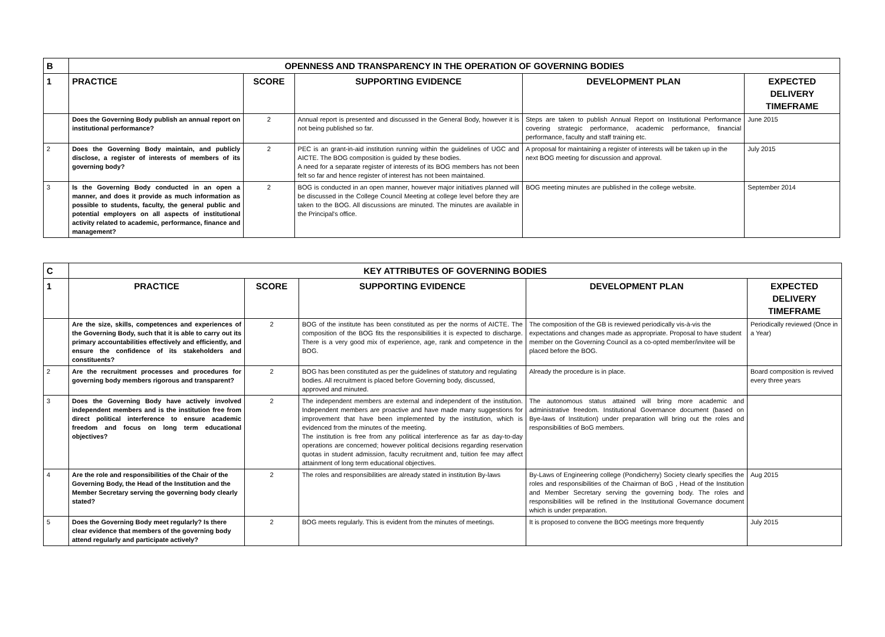| B | OPENNESS AND TRANSPARENCY IN THE OPERATION OF GOVERNING BODIES | | | | |
| 1 | PRACTICE | SCORE | SUPPORTING EVIDENCE | DEVELOPMENT PLAN | EXPECTED DELIVERY TIMEFRAME |
| | Does the Governing Body publish an annual report on institutional performance? | 2 | Annual report is presented and discussed in the General Body, however it is not being published so far. | Steps are taken to publish Annual Report on Institutional Performance covering strategic performance, academic performance, financial performance, faculty and staff training etc. | June 2015 |
| 2 | Does the Governing Body maintain, and publicly disclose, a register of interests of members of its governing body? | 2 | PEC is an grant-in-aid institution running within the guidelines of UGC and AICTE. The BOG composition is guided by these bodies. A need for a separate register of interests of its BOG members has not been felt so far and hence register of interest has not been maintained. | A proposal for maintaining a register of interests will be taken up in the next BOG meeting for discussion and approval. | July 2015 |
| 3 | Is the Governing Body conducted in an open a manner, and does it provide as much information as possible to students, faculty, the general public and potential employers on all aspects of institutional activity related to academic, performance, finance and management? | 2 | BOG is conducted in an open manner, however major initiatives planned will be discussed in the College Council Meeting at college level before they are taken to the BOG. All discussions are minuted. The minutes are available in the Principal's office. | BOG meeting minutes are published in the college website. | September 2014 |
| C | KEY ATTRIBUTES OF GOVERNING BODIES | | | | |
| 1 | PRACTICE | SCORE | SUPPORTING EVIDENCE | DEVELOPMENT PLAN | EXPECTED DELIVERY TIMEFRAME |
| | Are the size, skills, competences and experiences of the Governing Body, such that it is able to carry out its primary accountabilities effectively and efficiently, and ensure the confidence of its stakeholders and constituents? | 2 | BOG of the institute has been constituted as per the norms of AICTE. The composition of the BOG fits the responsibilities it is expected to discharge. There is a very good mix of experience, age, rank and competence in the BOG. | The composition of the GB is reviewed periodically vis-à-vis the expectations and changes made as appropriate. Proposal to have student member on the Governing Council as a co-opted member/invitee will be placed before the BOG. | Periodically reviewed (Once in a Year) |
| 2 | Are the recruitment processes and procedures for governing body members rigorous and transparent? | 2 | BOG has been constituted as per the guidelines of statutory and regulating bodies. All recruitment is placed before Governing body, discussed, approved and minuted. | Already the procedure is in place. | Board composition is revived every three years |
| 3 | Does the Governing Body have actively involved independent members and is the institution free from direct political interference to ensure academic freedom and focus on long term educational objectives? | 2 | The independent members are external and independent of the institution. Independent members are proactive and have made many suggestions for improvement that have been implemented by the institution, which is evidenced from the minutes of the meeting. The institution is free from any political interference as far as day-to-day operations are concerned; however political decisions regarding reservation quotas in student admission, faculty recruitment and, tuition fee may affect attainment of long term educational objectives. | The autonomous status attained will bring more academic and administrative freedom. Institutional Governance document (based on Bye-laws of Institution) under preparation will bring out the roles and responsibilities of BoG members. | |
| 4 | Are the role and responsibilities of the Chair of the Governing Body, the Head of the Institution and the Member Secretary serving the governing body clearly stated? | 2 | The roles and responsibilities are already stated in institution By-laws | By-Laws of Engineering college (Pondicherry) Society clearly specifies the roles and responsibilities of the Chairman of BoG , Head of the Institution and Member Secretary serving the governing body. The roles and responsibilities will be refined in the Institutional Governance document which is under preparation. | Aug 2015 |
| 5 | Does the Governing Body meet regularly? Is there clear evidence that members of the governing body attend regularly and participate actively? | 2 | BOG meets regularly. This is evident from the minutes of meetings. | It is proposed to convene the BOG meetings more frequently | July 2015 |